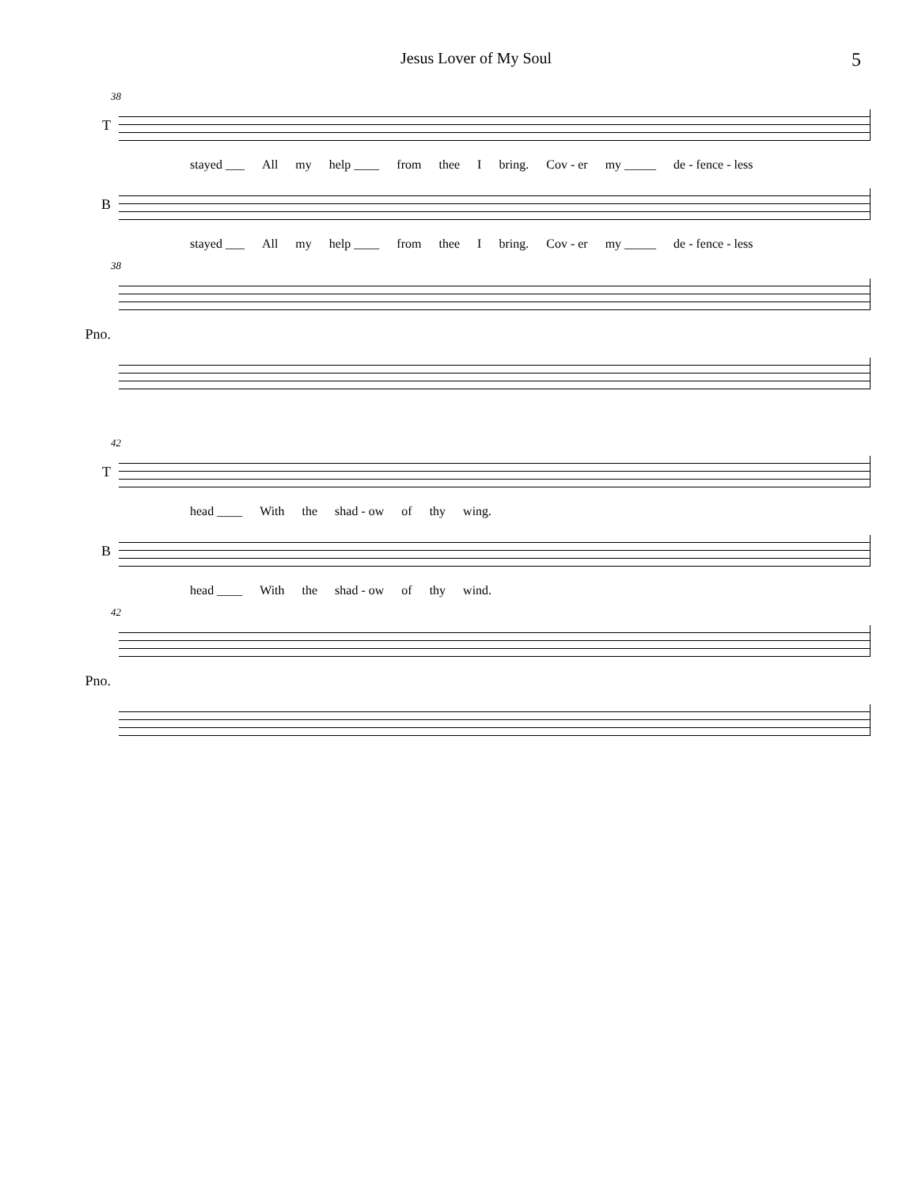Jesus Lover of My Soul 5
38
T
stayed ___ All my help ____ from thee I bring. Cov - er my _____ de - fence - less
B
stayed ___ All my help ____ from thee I bring. Cov - er my _____ de - fence - less
38
Pno.
42
T
head ____ With the shad - ow of thy wing.
B
head ____ With the shad - ow of thy wind.
42
Pno.